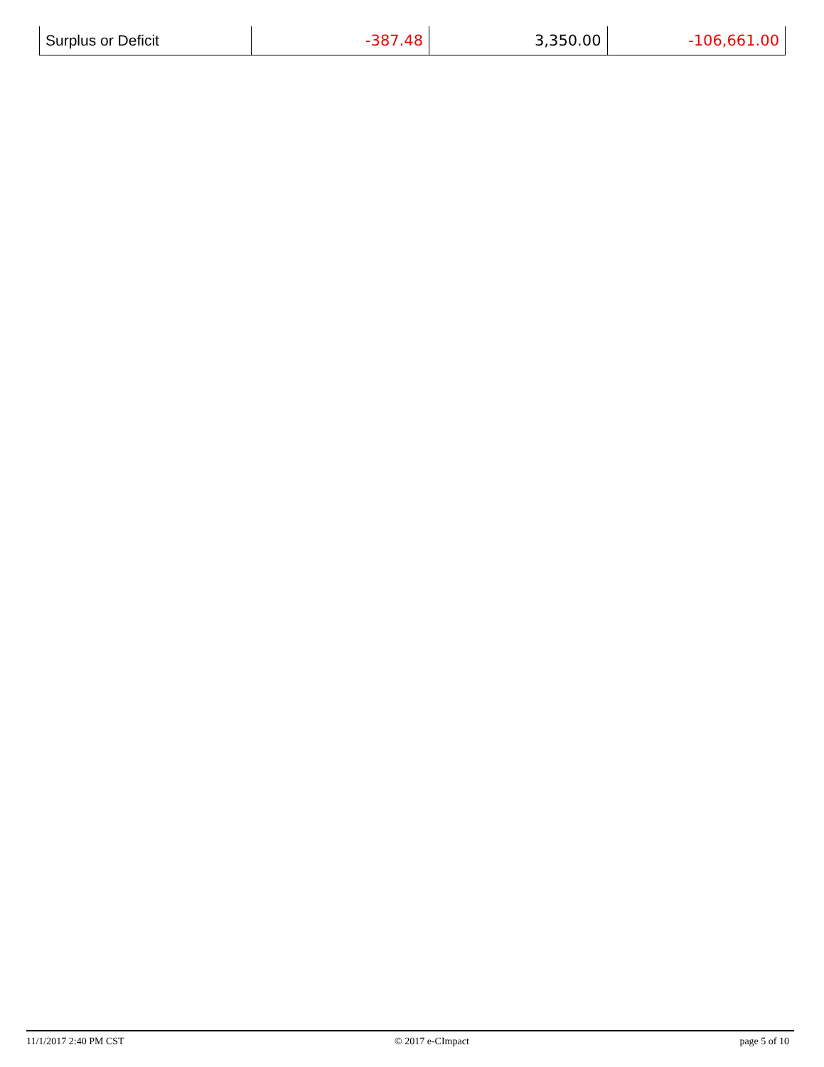| Surplus or Deficit | -387.48 | 3,350.00 | -106,661.00 |
11/1/2017 2:40 PM CST © 2017 e-CImpact page 5 of 10